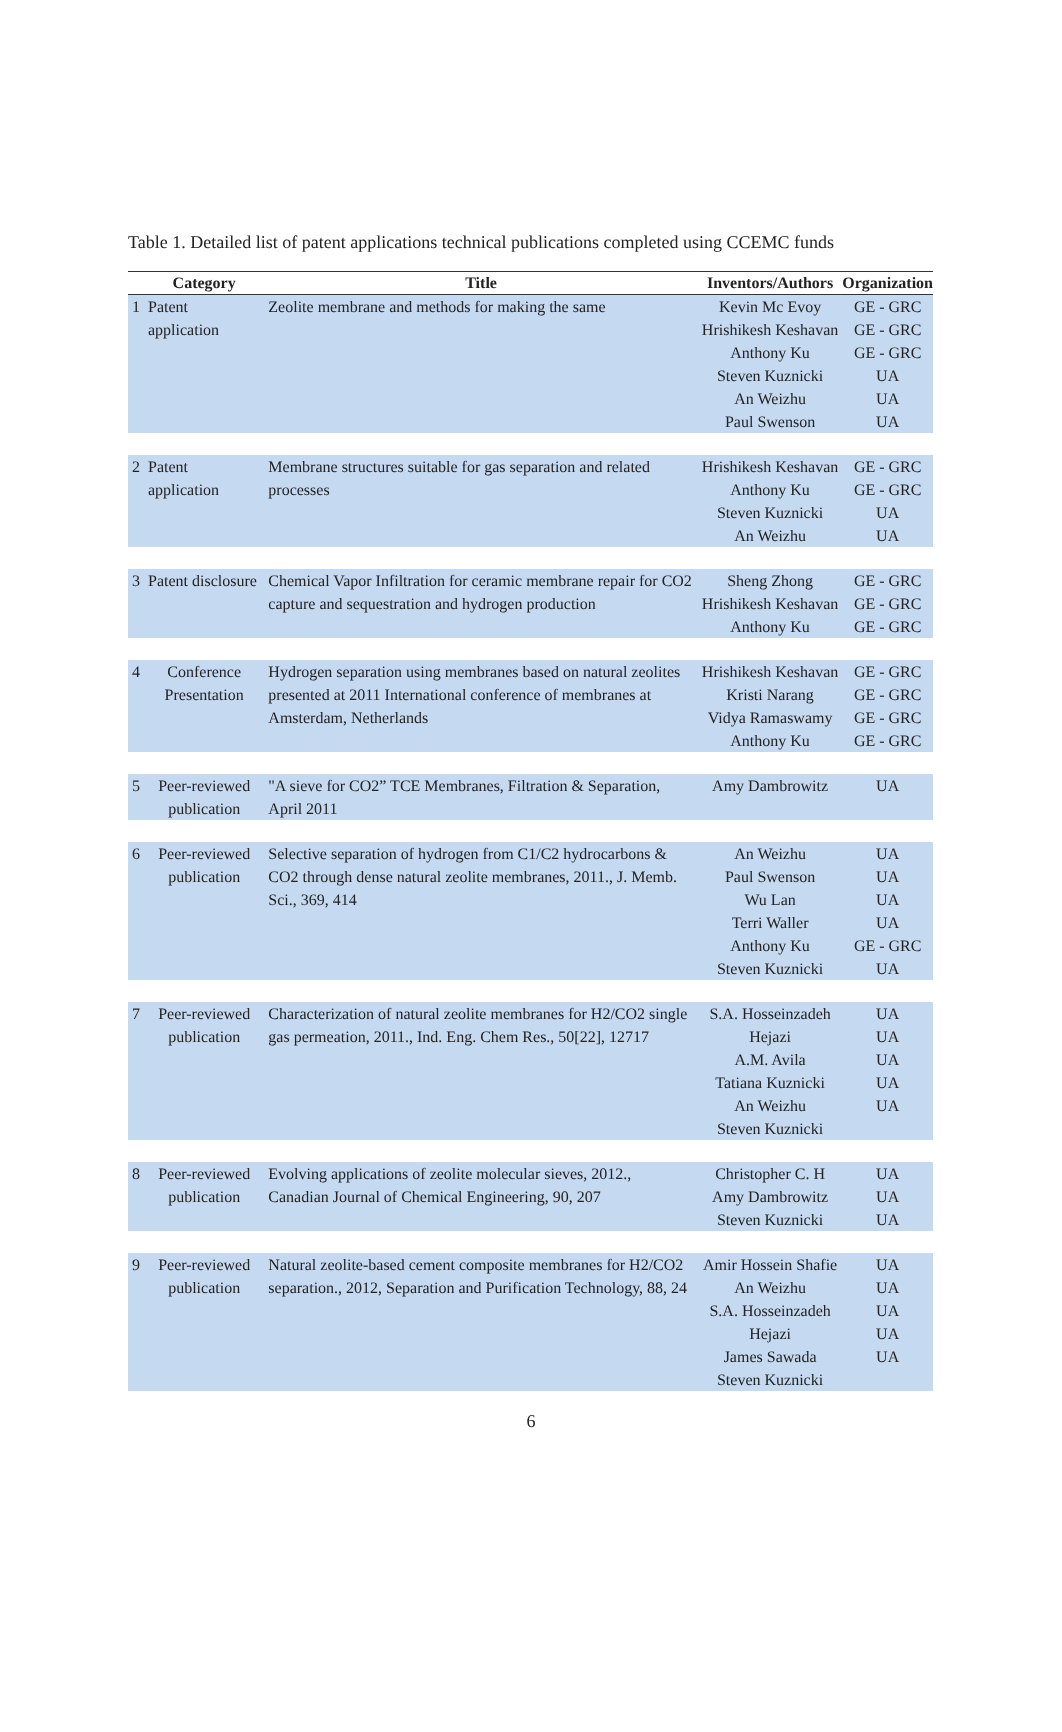Table 1. Detailed list of patent applications technical publications completed using CCEMC funds
| | Category | Title | Inventors/Authors | Organization |
| --- | --- | --- | --- | --- |
| 1 | Patent application | Zeolite membrane and methods for making the same | Kevin Mc Evoy Hrishikesh Keshavan Anthony Ku Steven Kuznicki An Weizhu Paul Swenson | GE - GRC GE - GRC GE - GRC UA UA UA |
| 2 | Patent application | Membrane structures suitable for gas separation and related processes | Hrishikesh Keshavan Anthony Ku Steven Kuznicki An Weizhu | GE - GRC GE - GRC UA UA |
| 3 | Patent disclosure | Chemical Vapor Infiltration for ceramic membrane repair for CO2 capture and sequestration and hydrogen production | Sheng Zhong Hrishikesh Keshavan Anthony Ku | GE - GRC GE - GRC GE - GRC |
| 4 | Conference Presentation | Hydrogen separation using membranes based on natural zeolites presented at 2011 International conference of membranes at Amsterdam, Netherlands | Hrishikesh Keshavan Kristi Narang Vidya Ramaswamy Anthony Ku | GE - GRC GE - GRC GE - GRC GE - GRC |
| 5 | Peer-reviewed publication | "A sieve for CO2” TCE Membranes, Filtration & Separation, April 2011 | Amy Dambrowitz | UA |
| 6 | Peer-reviewed publication | Selective separation of hydrogen from C1/C2 hydrocarbons & CO2 through dense natural zeolite membranes, 2011., J. Memb. Sci., 369, 414 | An Weizhu Paul Swenson Wu Lan Terri Waller Anthony Ku Steven Kuznicki | UA UA UA UA GE - GRC UA |
| 7 | Peer-reviewed publication | Characterization of natural zeolite membranes for H2/CO2 single gas permeation, 2011., Ind. Eng. Chem Res., 50[22], 12717 | S.A. Hosseinzadeh Hejazi A.M. Avila Tatiana Kuznicki An Weizhu Steven Kuznicki | UA UA UA UA UA |
| 8 | Peer-reviewed publication | Evolving applications of zeolite molecular sieves, 2012., Canadian Journal of Chemical Engineering, 90, 207 | Christopher C. H Amy Dambrowitz Steven Kuznicki | UA UA UA |
| 9 | Peer-reviewed publication | Natural zeolite-based cement composite membranes for H2/CO2 separation., 2012, Separation and Purification Technology, 88, 24 | Amir Hossein Shafie An Weizhu S.A. Hosseinzadeh Hejazi James Sawada Steven Kuznicki | UA UA UA UA UA |
6